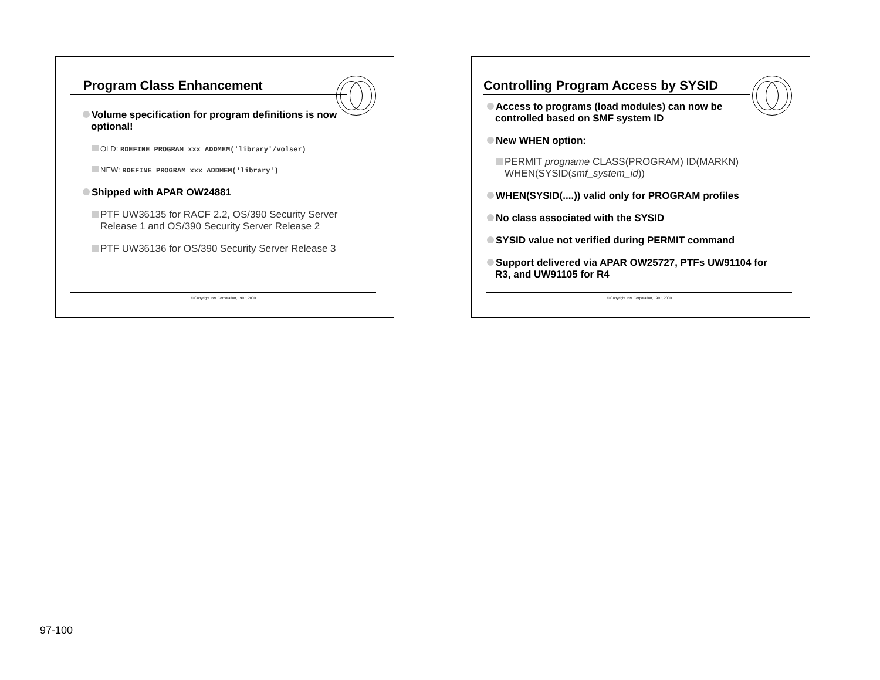Program Class Enhancement
Volume specification for program definitions is now optional!
OLD: RDEFINE PROGRAM xxx ADDMEM('library'/volser)
NEW: RDEFINE PROGRAM xxx ADDMEM('library')
Shipped with APAR OW24881
PTF UW36135 for RACF 2.2, OS/390 Security Server Release 1 and OS/390 Security Server Release 2
PTF UW36136 for OS/390 Security Server Release 3
© Copyright IBM Corporation, 1997, 2000
Controlling Program Access by SYSID
Access to programs (load modules) can now be controlled based on SMF system ID
New WHEN option:
PERMIT progname CLASS(PROGRAM) ID(MARKN) WHEN(SYSID(smf_system_id))
WHEN(SYSID(....)) valid only for PROGRAM profiles
No class associated with the SYSID
SYSID value not verified during PERMIT command
Support delivered via APAR OW25727, PTFs UW91104 for R3, and UW91105 for R4
© Copyright IBM Corporation, 1997, 2000
97-100